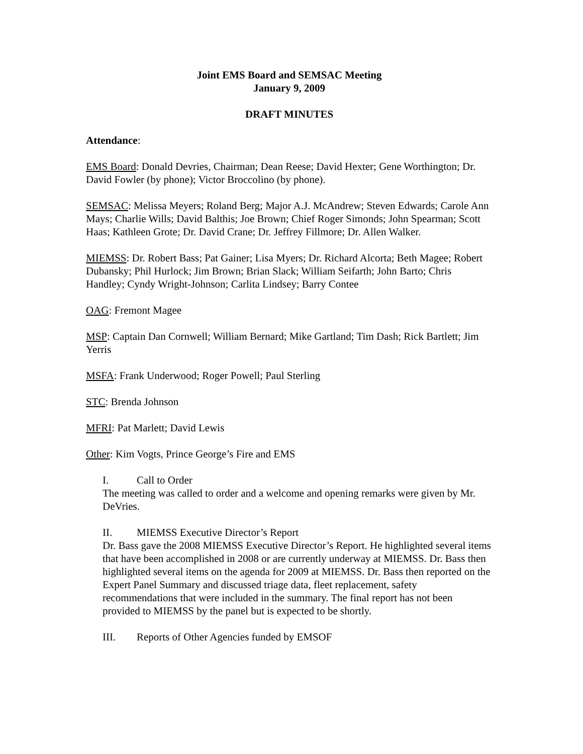Joint EMS Board and SEMSAC Meeting
January 9, 2009
DRAFT MINUTES
Attendance:
EMS Board: Donald Devries, Chairman; Dean Reese; David Hexter; Gene Worthington; Dr. David Fowler (by phone); Victor Broccolino (by phone).
SEMSAC: Melissa Meyers; Roland Berg; Major A.J. McAndrew; Steven Edwards; Carole Ann Mays; Charlie Wills; David Balthis; Joe Brown; Chief Roger Simonds; John Spearman; Scott Haas; Kathleen Grote; Dr. David Crane; Dr. Jeffrey Fillmore; Dr. Allen Walker.
MIEMSS: Dr. Robert Bass; Pat Gainer; Lisa Myers; Dr. Richard Alcorta; Beth Magee; Robert Dubansky; Phil Hurlock; Jim Brown; Brian Slack; William Seifarth; John Barto; Chris Handley; Cyndy Wright-Johnson; Carlita Lindsey; Barry Contee
OAG: Fremont Magee
MSP: Captain Dan Cornwell; William Bernard; Mike Gartland; Tim Dash; Rick Bartlett; Jim Yerris
MSFA: Frank Underwood; Roger Powell; Paul Sterling
STC: Brenda Johnson
MFRI: Pat Marlett; David Lewis
Other: Kim Vogts, Prince George’s Fire and EMS
I. Call to Order
The meeting was called to order and a welcome and opening remarks were given by Mr. DeVries.
II. MIEMSS Executive Director’s Report
Dr. Bass gave the 2008 MIEMSS Executive Director’s Report. He highlighted several items that have been accomplished in 2008 or are currently underway at MIEMSS. Dr. Bass then highlighted several items on the agenda for 2009 at MIEMSS. Dr. Bass then reported on the Expert Panel Summary and discussed triage data, fleet replacement, safety recommendations that were included in the summary. The final report has not been provided to MIEMSS by the panel but is expected to be shortly.
III. Reports of Other Agencies funded by EMSOF